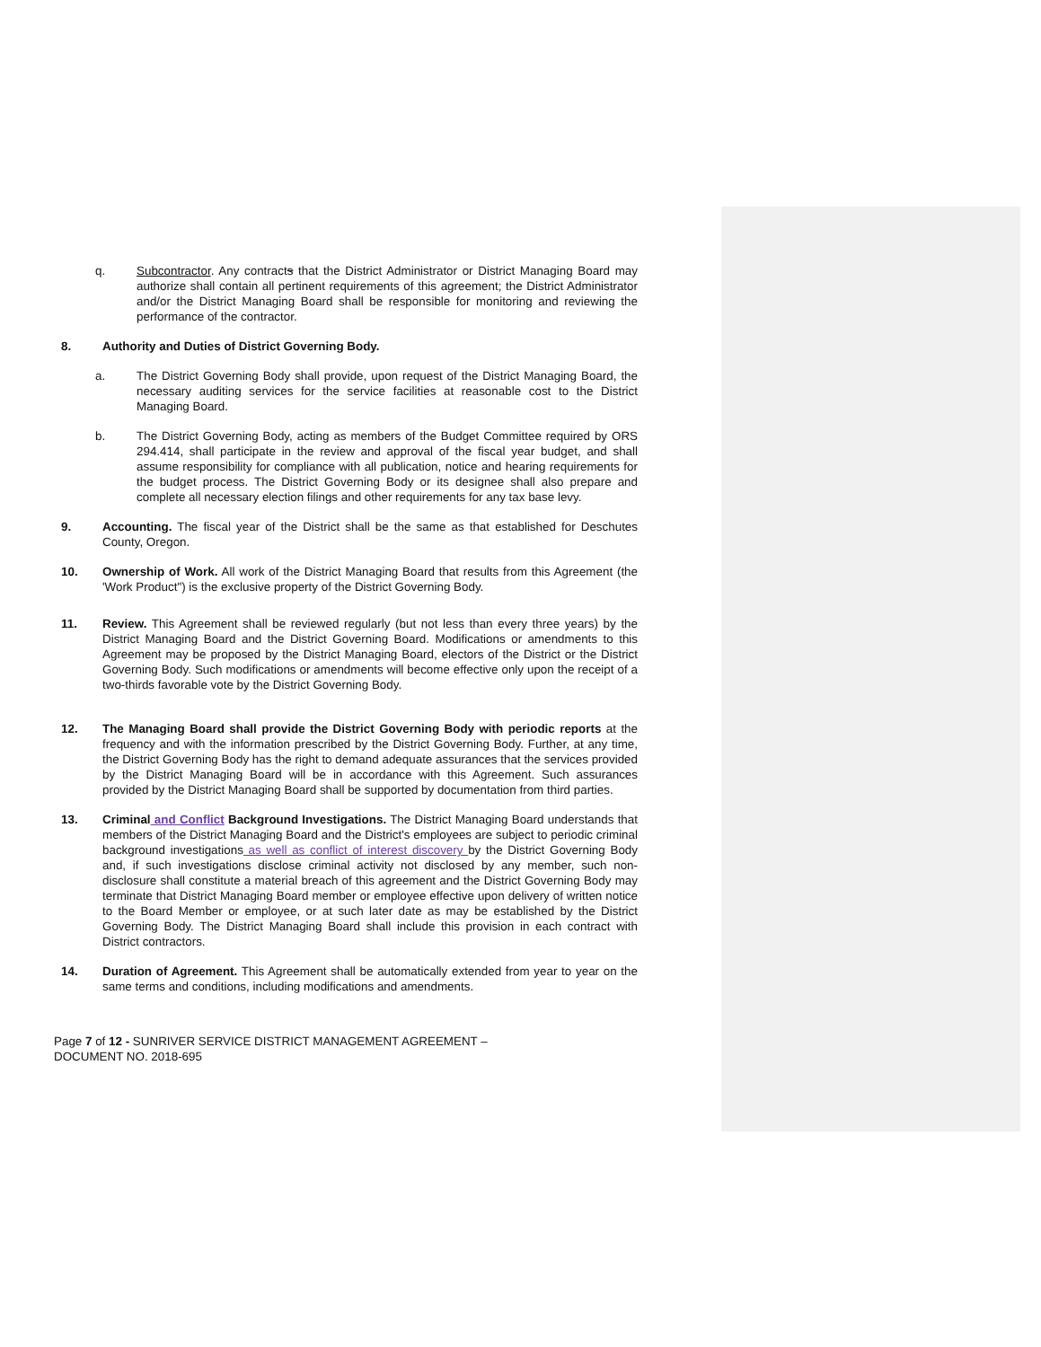q. Subcontractor. Any contracts that the District Administrator or District Managing Board may authorize shall contain all pertinent requirements of this agreement; the District Administrator and/or the District Managing Board shall be responsible for monitoring and reviewing the performance of the contractor.
8. Authority and Duties of District Governing Body.
a. The District Governing Body shall provide, upon request of the District Managing Board, the necessary auditing services for the service facilities at reasonable cost to the District Managing Board.
b. The District Governing Body, acting as members of the Budget Committee required by ORS 294.414, shall participate in the review and approval of the fiscal year budget, and shall assume responsibility for compliance with all publication, notice and hearing requirements for the budget process. The District Governing Body or its designee shall also prepare and complete all necessary election filings and other requirements for any tax base levy.
9. Accounting. The fiscal year of the District shall be the same as that established for Deschutes County, Oregon.
10. Ownership of Work. All work of the District Managing Board that results from this Agreement (the 'Work Product") is the exclusive property of the District Governing Body.
11. Review. This Agreement shall be reviewed regularly (but not less than every three years) by the District Managing Board and the District Governing Board. Modifications or amendments to this Agreement may be proposed by the District Managing Board, electors of the District or the District Governing Body. Such modifications or amendments will become effective only upon the receipt of a two-thirds favorable vote by the District Governing Body.
12. The Managing Board shall provide the District Governing Body with periodic reports at the frequency and with the information prescribed by the District Governing Body. Further, at any time, the District Governing Body has the right to demand adequate assurances that the services provided by the District Managing Board will be in accordance with this Agreement. Such assurances provided by the District Managing Board shall be supported by documentation from third parties.
13. Criminal and Conflict Background Investigations. The District Managing Board understands that members of the District Managing Board and the District's employees are subject to periodic criminal background investigations as well as conflict of interest discovery by the District Governing Body and, if such investigations disclose criminal activity not disclosed by any member, such non-disclosure shall constitute a material breach of this agreement and the District Governing Body may terminate that District Managing Board member or employee effective upon delivery of written notice to the Board Member or employee, or at such later date as may be established by the District Governing Body. The District Managing Board shall include this provision in each contract with District contractors.
14. Duration of Agreement. This Agreement shall be automatically extended from year to year on the same terms and conditions, including modifications and amendments.
Page 7 of 12 - SUNRIVER SERVICE DISTRICT MANAGEMENT AGREEMENT –
DOCUMENT NO. 2018-695